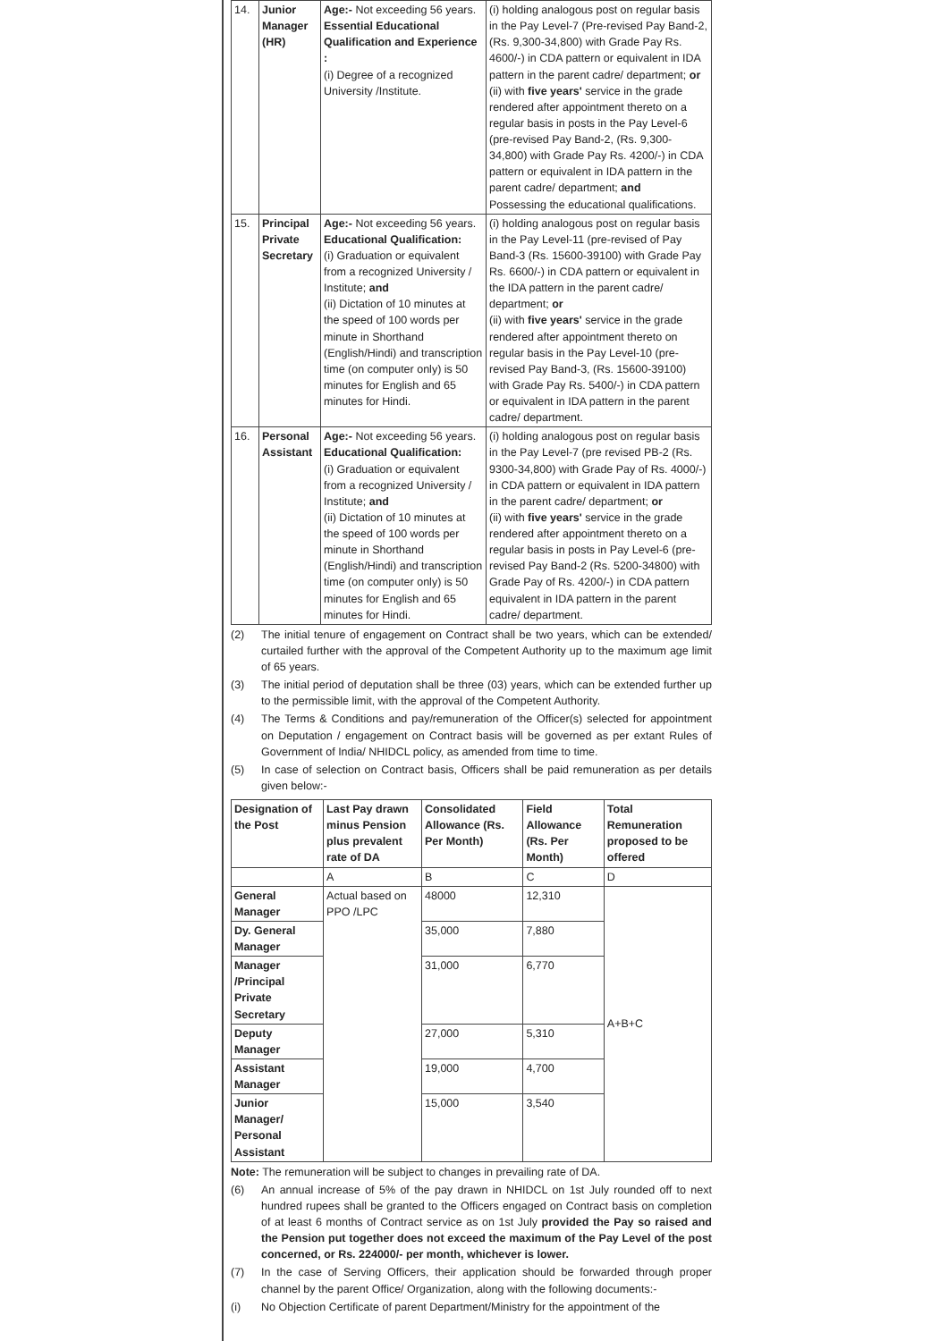| 14. | Junior Manager (HR) | Age:- Not exceeding 56 years. Essential Educational Qualification and Experience : (i) Degree of a recognized University /Institute. | (i) holding analogous post on regular basis in the Pay Level-7 (Pre-revised Pay Band-2, (Rs. 9,300-34,800) with Grade Pay Rs. 4600/-) in CDA pattern or equivalent in IDA pattern in the parent cadre/ department; or (ii) with five years' service in the grade rendered after appointment thereto on a regular basis in posts in the Pay Level-6 (pre-revised Pay Band-2, (Rs. 9,300-34,800) with Grade Pay Rs. 4200/-) in CDA pattern or equivalent in IDA pattern in the parent cadre/ department; and Possessing the educational qualifications. |
| 15. | Principal Private Secretary | Age:- Not exceeding 56 years. Educational Qualification: (i) Graduation or equivalent from a recognized University / Institute; and (ii) Dictation of 10 minutes at the speed of 100 words per minute in Shorthand (English/Hindi) and transcription time (on computer only) is 50 minutes for English and 65 minutes for Hindi. | (i) holding analogous post on regular basis in the Pay Level-11 (pre-revised of Pay Band-3 (Rs. 15600-39100) with Grade Pay Rs. 6600/-) in CDA pattern or equivalent in the IDA pattern in the parent cadre/ department; or (ii) with five years' service in the grade rendered after appointment thereto on regular basis in the Pay Level-10 (pre-revised Pay Band-3, (Rs. 15600-39100) with Grade Pay Rs. 5400/-) in CDA pattern or equivalent in IDA pattern in the parent cadre/ department. |
| 16. | Personal Assistant | Age:- Not exceeding 56 years. Educational Qualification: (i) Graduation or equivalent from a recognized University / Institute; and (ii) Dictation of 10 minutes at the speed of 100 words per minute in Shorthand (English/Hindi) and transcription time (on computer only) is 50 minutes for English and 65 minutes for Hindi. | (i) holding analogous post on regular basis in the Pay Level-7 (pre revised PB-2 (Rs. 9300-34,800) with Grade Pay of Rs. 4000/-) in CDA pattern or equivalent in IDA pattern in the parent cadre/ department; or (ii) with five years' service in the grade rendered after appointment thereto on a regular basis in posts in Pay Level-6 (pre-revised Pay Band-2 (Rs. 5200-34800) with Grade Pay of Rs. 4200/-) in CDA pattern equivalent in IDA pattern in the parent cadre/ department. |
(2) The initial tenure of engagement on Contract shall be two years, which can be extended/ curtailed further with the approval of the Competent Authority up to the maximum age limit of 65 years.
(3) The initial period of deputation shall be three (03) years, which can be extended further up to the permissible limit, with the approval of the Competent Authority.
(4) The Terms & Conditions and pay/remuneration of the Officer(s) selected for appointment on Deputation / engagement on Contract basis will be governed as per extant Rules of Government of India/ NHIDCL policy, as amended from time to time.
(5) In case of selection on Contract basis, Officers shall be paid remuneration as per details given below:-
| Designation of the Post | Last Pay drawn minus Pension plus prevalent rate of DA | Consolidated Allowance (Rs. Per Month) | Field Allowance (Rs. Per Month) | Total Remuneration proposed to be offered |
| --- | --- | --- | --- | --- |
| | A | B | C | D |
| General Manager | Actual based on PPO /LPC | 48000 | 12,310 | A+B+C |
| Dy. General Manager | | 35,000 | 7,880 | |
| Manager /Principal Private Secretary | | 31,000 | 6,770 | |
| Deputy Manager | | 27,000 | 5,310 | |
| Assistant Manager | | 19,000 | 4,700 | |
| Junior Manager/ Personal Assistant | | 15,000 | 3,540 | |
Note: The remuneration will be subject to changes in prevailing rate of DA.
(6) An annual increase of 5% of the pay drawn in NHIDCL on 1st July rounded off to next hundred rupees shall be granted to the Officers engaged on Contract basis on completion of at least 6 months of Contract service as on 1st July provided the Pay so raised and the Pension put together does not exceed the maximum of the Pay Level of the post concerned, or Rs. 224000/- per month, whichever is lower.
(7) In the case of Serving Officers, their application should be forwarded through proper channel by the parent Office/ Organization, along with the following documents:-
(i) No Objection Certificate of parent Department/Ministry for the appointment of the